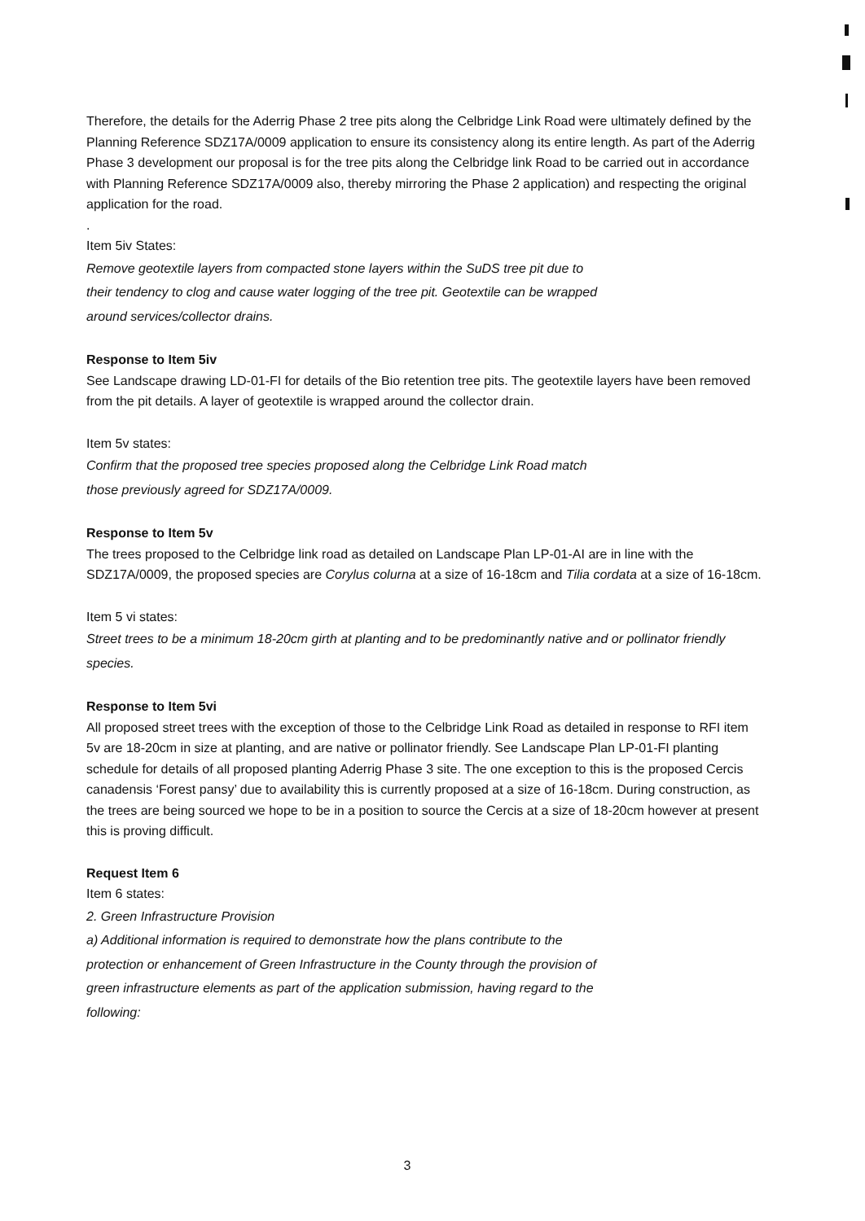Therefore, the details for the Aderrig Phase 2 tree pits along the Celbridge Link Road were ultimately defined by the Planning Reference SDZ17A/0009 application to ensure its consistency along its entire length. As part of the Aderrig Phase 3 development our proposal is for the tree pits along the Celbridge link Road to be carried out in accordance with Planning Reference SDZ17A/0009 also, thereby mirroring the Phase 2 application) and respecting the original application for the road.
.
Item 5iv States:
Remove geotextile layers from compacted stone layers within the SuDS tree pit due to
their tendency to clog and cause water logging of the tree pit. Geotextile can be wrapped
around services/collector drains.
Response to Item 5iv
See Landscape drawing LD-01-FI for details of the Bio retention tree pits. The geotextile layers have been removed from the pit details. A layer of geotextile is wrapped around the collector drain.
Item 5v states:
Confirm that the proposed tree species proposed along the Celbridge Link Road match
those previously agreed for SDZ17A/0009.
Response to Item 5v
The trees proposed to the Celbridge link road as detailed on Landscape Plan LP-01-AI are in line with the SDZ17A/0009, the proposed species are Corylus colurna at a size of 16-18cm and Tilia cordata at a size of 16-18cm.
Item 5 vi states:
Street trees to be a minimum 18-20cm girth at planting and to be predominantly native and or pollinator friendly species.
Response to Item 5vi
All proposed street trees with the exception of those to the Celbridge Link Road as detailed in response to RFI item 5v are 18-20cm in size at planting, and are native or pollinator friendly. See Landscape Plan LP-01-FI planting schedule for details of all proposed planting Aderrig Phase 3 site. The one exception to this is the proposed Cercis canadensis ‘Forest pansy’ due to availability this is currently proposed at a size of 16-18cm. During construction, as the trees are being sourced we hope to be in a position to source the Cercis at a size of 18-20cm however at present this is proving difficult.
Request Item 6
Item 6 states:
2. Green Infrastructure Provision
a) Additional information is required to demonstrate how the plans contribute to the
protection or enhancement of Green Infrastructure in the County through the provision of
green infrastructure elements as part of the application submission, having regard to the
following:
3